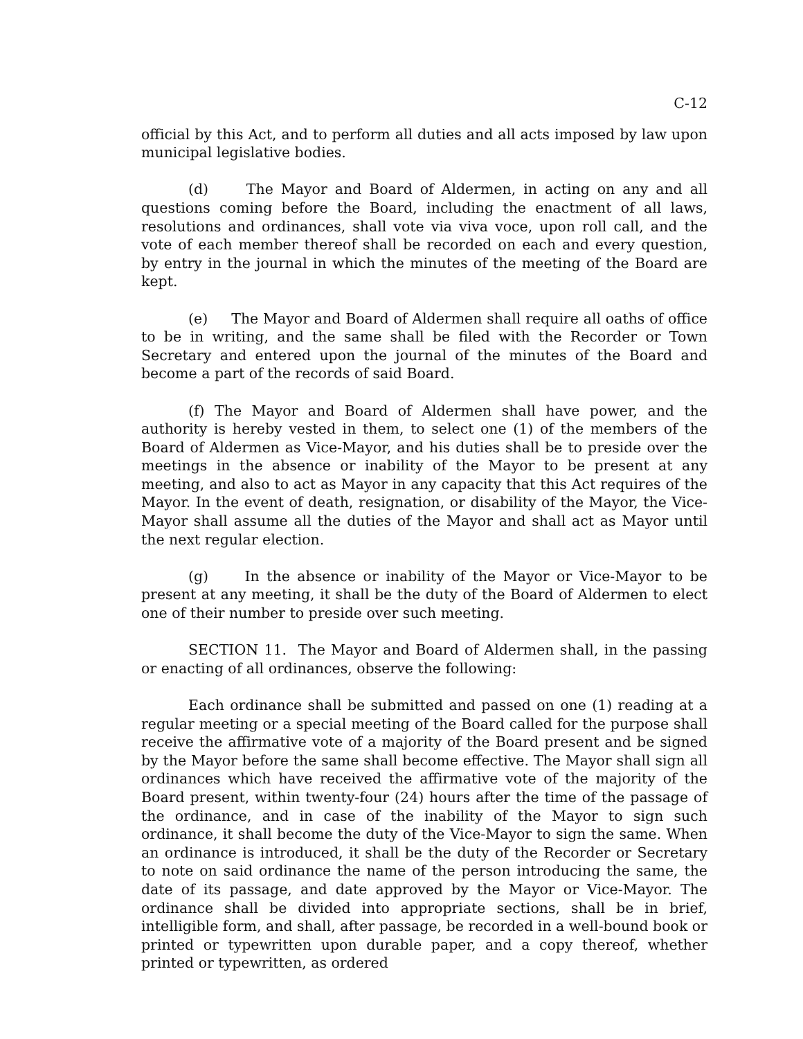C-12
official by this Act, and to perform all duties and all acts imposed by law upon municipal legislative bodies.
(d) The Mayor and Board of Aldermen, in acting on any and all questions coming before the Board, including the enactment of all laws, resolutions and ordinances, shall vote via viva voce, upon roll call, and the vote of each member thereof shall be recorded on each and every question, by entry in the journal in which the minutes of the meeting of the Board are kept.
(e) The Mayor and Board of Aldermen shall require all oaths of office to be in writing, and the same shall be filed with the Recorder or Town Secretary and entered upon the journal of the minutes of the Board and become a part of the records of said Board.
(f) The Mayor and Board of Aldermen shall have power, and the authority is hereby vested in them, to select one (1) of the members of the Board of Aldermen as Vice-Mayor, and his duties shall be to preside over the meetings in the absence or inability of the Mayor to be present at any meeting, and also to act as Mayor in any capacity that this Act requires of the Mayor. In the event of death, resignation, or disability of the Mayor, the Vice-Mayor shall assume all the duties of the Mayor and shall act as Mayor until the next regular election.
(g) In the absence or inability of the Mayor or Vice-Mayor to be present at any meeting, it shall be the duty of the Board of Aldermen to elect one of their number to preside over such meeting.
SECTION 11. The Mayor and Board of Aldermen shall, in the passing or enacting of all ordinances, observe the following:
Each ordinance shall be submitted and passed on one (1) reading at a regular meeting or a special meeting of the Board called for the purpose shall receive the affirmative vote of a majority of the Board present and be signed by the Mayor before the same shall become effective. The Mayor shall sign all ordinances which have received the affirmative vote of the majority of the Board present, within twenty-four (24) hours after the time of the passage of the ordinance, and in case of the inability of the Mayor to sign such ordinance, it shall become the duty of the Vice-Mayor to sign the same. When an ordinance is introduced, it shall be the duty of the Recorder or Secretary to note on said ordinance the name of the person introducing the same, the date of its passage, and date approved by the Mayor or Vice-Mayor. The ordinance shall be divided into appropriate sections, shall be in brief, intelligible form, and shall, after passage, be recorded in a well-bound book or printed or typewritten upon durable paper, and a copy thereof, whether printed or typewritten, as ordered